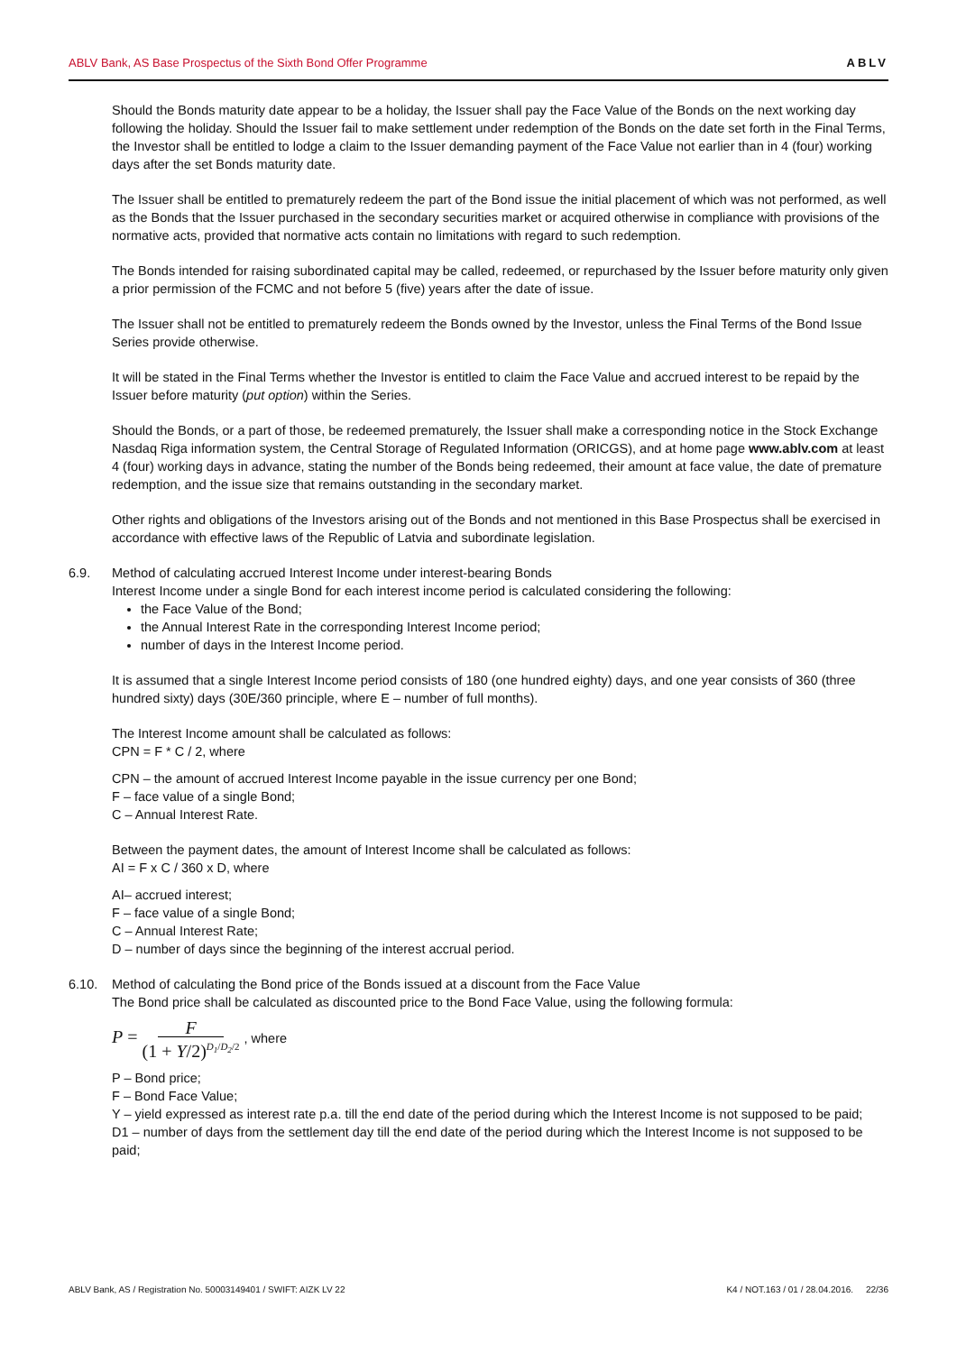ABLV Bank, AS Base Prospectus of the Sixth Bond Offer Programme ABLV
Should the Bonds maturity date appear to be a holiday, the Issuer shall pay the Face Value of the Bonds on the next working day following the holiday. Should the Issuer fail to make settlement under redemption of the Bonds on the date set forth in the Final Terms, the Investor shall be entitled to lodge a claim to the Issuer demanding payment of the Face Value not earlier than in 4 (four) working days after the set Bonds maturity date.
The Issuer shall be entitled to prematurely redeem the part of the Bond issue the initial placement of which was not performed, as well as the Bonds that the Issuer purchased in the secondary securities market or acquired otherwise in compliance with provisions of the normative acts, provided that normative acts contain no limitations with regard to such redemption.
The Bonds intended for raising subordinated capital may be called, redeemed, or repurchased by the Issuer before maturity only given a prior permission of the FCMC and not before 5 (five) years after the date of issue.
The Issuer shall not be entitled to prematurely redeem the Bonds owned by the Investor, unless the Final Terms of the Bond Issue Series provide otherwise.
It will be stated in the Final Terms whether the Investor is entitled to claim the Face Value and accrued interest to be repaid by the Issuer before maturity (put option) within the Series.
Should the Bonds, or a part of those, be redeemed prematurely, the Issuer shall make a corresponding notice in the Stock Exchange Nasdaq Riga information system, the Central Storage of Regulated Information (ORICGS), and at home page www.ablv.com at least 4 (four) working days in advance, stating the number of the Bonds being redeemed, their amount at face value, the date of premature redemption, and the issue size that remains outstanding in the secondary market.
Other rights and obligations of the Investors arising out of the Bonds and not mentioned in this Base Prospectus shall be exercised in accordance with effective laws of the Republic of Latvia and subordinate legislation.
6.9. Method of calculating accrued Interest Income under interest-bearing Bonds
Interest Income under a single Bond for each interest income period is calculated considering the following:
the Face Value of the Bond;
the Annual Interest Rate in the corresponding Interest Income period;
number of days in the Interest Income period.
It is assumed that a single Interest Income period consists of 180 (one hundred eighty) days, and one year consists of 360 (three hundred sixty) days (30E/360 principle, where E – number of full months).
The Interest Income amount shall be calculated as follows:
CPN = F * C / 2, where
CPN – the amount of accrued Interest Income payable in the issue currency per one Bond;
F – face value of a single Bond;
C – Annual Interest Rate.
Between the payment dates, the amount of Interest Income shall be calculated as follows:
AI = F x C / 360 x D, where
AI– accrued interest;
F – face value of a single Bond;
C – Annual Interest Rate;
D – number of days since the beginning of the interest accrual period.
6.10. Method of calculating the Bond price of the Bonds issued at a discount from the Face Value
The Bond price shall be calculated as discounted price to the Bond Face Value, using the following formula:
P = F (1 + Y/2)<sup>D<sub>1</sub>/D<sub>2</sub>/2</sup> , where
P – Bond price;
F – Bond Face Value;
Y – yield expressed as interest rate p.a. till the end date of the period during which the Interest Income is not supposed to be paid;
D1 – number of days from the settlement day till the end date of the period during which the Interest Income is not supposed to be paid;
ABLV Bank, AS / Registration No. 50003149401 / SWIFT: AIZK LV 22 K4 / NOT.163 / 01 / 28.04.2016. 22/36